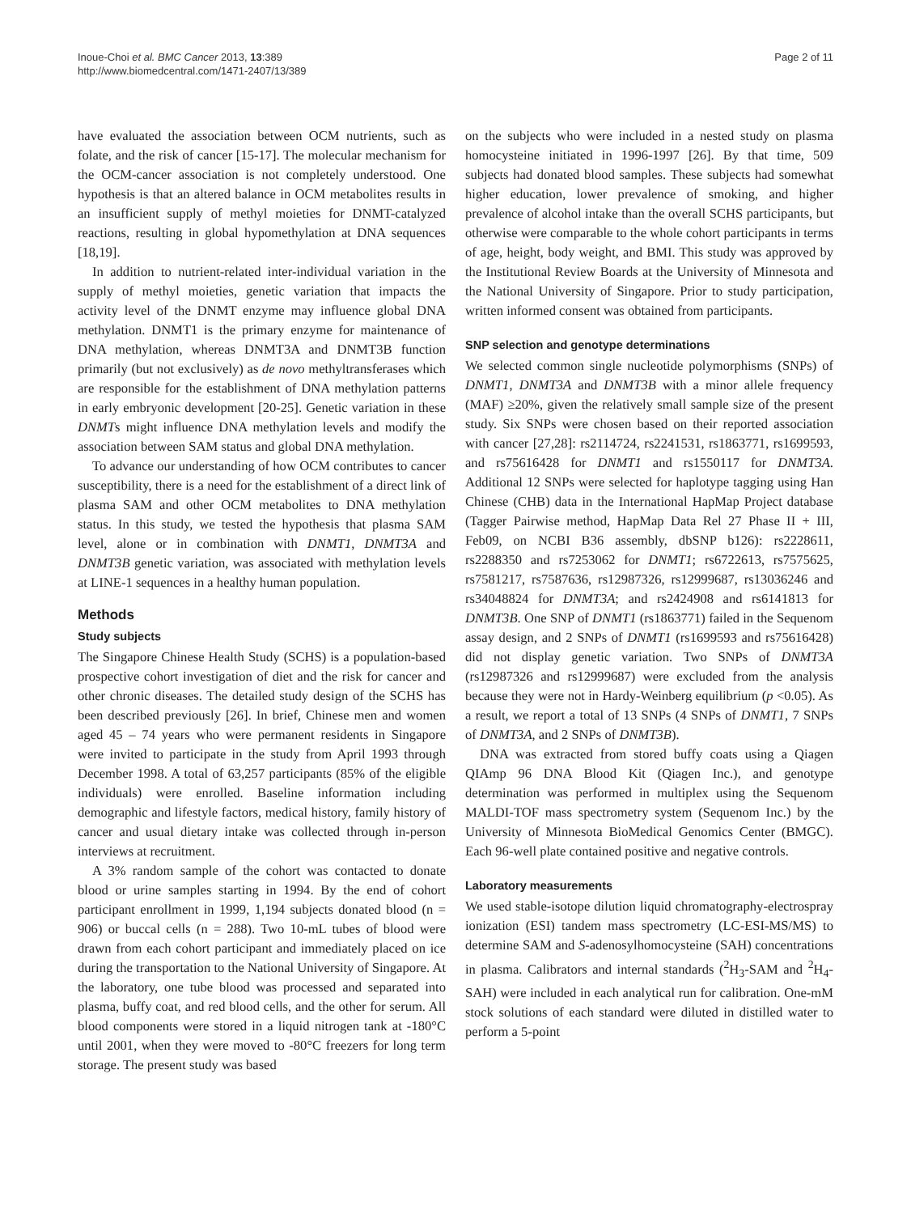Inoue-Choi et al. BMC Cancer 2013, 13:389
http://www.biomedcentral.com/1471-2407/13/389
Page 2 of 11
have evaluated the association between OCM nutrients, such as folate, and the risk of cancer [15-17]. The molecular mechanism for the OCM-cancer association is not completely understood. One hypothesis is that an altered balance in OCM metabolites results in an insufficient supply of methyl moieties for DNMT-catalyzed reactions, resulting in global hypomethylation at DNA sequences [18,19].
In addition to nutrient-related inter-individual variation in the supply of methyl moieties, genetic variation that impacts the activity level of the DNMT enzyme may influence global DNA methylation. DNMT1 is the primary enzyme for maintenance of DNA methylation, whereas DNMT3A and DNMT3B function primarily (but not exclusively) as de novo methyltransferases which are responsible for the establishment of DNA methylation patterns in early embryonic development [20-25]. Genetic variation in these DNMTs might influence DNA methylation levels and modify the association between SAM status and global DNA methylation.
To advance our understanding of how OCM contributes to cancer susceptibility, there is a need for the establishment of a direct link of plasma SAM and other OCM metabolites to DNA methylation status. In this study, we tested the hypothesis that plasma SAM level, alone or in combination with DNMT1, DNMT3A and DNMT3B genetic variation, was associated with methylation levels at LINE-1 sequences in a healthy human population.
Methods
Study subjects
The Singapore Chinese Health Study (SCHS) is a population-based prospective cohort investigation of diet and the risk for cancer and other chronic diseases. The detailed study design of the SCHS has been described previously [26]. In brief, Chinese men and women aged 45 – 74 years who were permanent residents in Singapore were invited to participate in the study from April 1993 through December 1998. A total of 63,257 participants (85% of the eligible individuals) were enrolled. Baseline information including demographic and lifestyle factors, medical history, family history of cancer and usual dietary intake was collected through in-person interviews at recruitment.
A 3% random sample of the cohort was contacted to donate blood or urine samples starting in 1994. By the end of cohort participant enrollment in 1999, 1,194 subjects donated blood (n = 906) or buccal cells (n = 288). Two 10-mL tubes of blood were drawn from each cohort participant and immediately placed on ice during the transportation to the National University of Singapore. At the laboratory, one tube blood was processed and separated into plasma, buffy coat, and red blood cells, and the other for serum. All blood components were stored in a liquid nitrogen tank at -180°C until 2001, when they were moved to -80°C freezers for long term storage. The present study was based
on the subjects who were included in a nested study on plasma homocysteine initiated in 1996-1997 [26]. By that time, 509 subjects had donated blood samples. These subjects had somewhat higher education, lower prevalence of smoking, and higher prevalence of alcohol intake than the overall SCHS participants, but otherwise were comparable to the whole cohort participants in terms of age, height, body weight, and BMI. This study was approved by the Institutional Review Boards at the University of Minnesota and the National University of Singapore. Prior to study participation, written informed consent was obtained from participants.
SNP selection and genotype determinations
We selected common single nucleotide polymorphisms (SNPs) of DNMT1, DNMT3A and DNMT3B with a minor allele frequency (MAF) ≥20%, given the relatively small sample size of the present study. Six SNPs were chosen based on their reported association with cancer [27,28]: rs2114724, rs2241531, rs1863771, rs1699593, and rs75616428 for DNMT1 and rs1550117 for DNMT3A. Additional 12 SNPs were selected for haplotype tagging using Han Chinese (CHB) data in the International HapMap Project database (Tagger Pairwise method, HapMap Data Rel 27 Phase II + III, Feb09, on NCBI B36 assembly, dbSNP b126): rs2228611, rs2288350 and rs7253062 for DNMT1; rs6722613, rs7575625, rs7581217, rs7587636, rs12987326, rs12999687, rs13036246 and rs34048824 for DNMT3A; and rs2424908 and rs6141813 for DNMT3B. One SNP of DNMT1 (rs1863771) failed in the Sequenom assay design, and 2 SNPs of DNMT1 (rs1699593 and rs75616428) did not display genetic variation. Two SNPs of DNMT3A (rs12987326 and rs12999687) were excluded from the analysis because they were not in Hardy-Weinberg equilibrium (p <0.05). As a result, we report a total of 13 SNPs (4 SNPs of DNMT1, 7 SNPs of DNMT3A, and 2 SNPs of DNMT3B).
DNA was extracted from stored buffy coats using a Qiagen QIAmp 96 DNA Blood Kit (Qiagen Inc.), and genotype determination was performed in multiplex using the Sequenom MALDI-TOF mass spectrometry system (Sequenom Inc.) by the University of Minnesota BioMedical Genomics Center (BMGC). Each 96-well plate contained positive and negative controls.
Laboratory measurements
We used stable-isotope dilution liquid chromatography-electrospray ionization (ESI) tandem mass spectrometry (LC-ESI-MS/MS) to determine SAM and S-adenosylhomocysteine (SAH) concentrations in plasma. Calibrators and internal standards (<sup>2</sup>H<sub>3</sub>-SAM and <sup>2</sup>H<sub>4</sub>-SAH) were included in each analytical run for calibration. One-mM stock solutions of each standard were diluted in distilled water to perform a 5-point